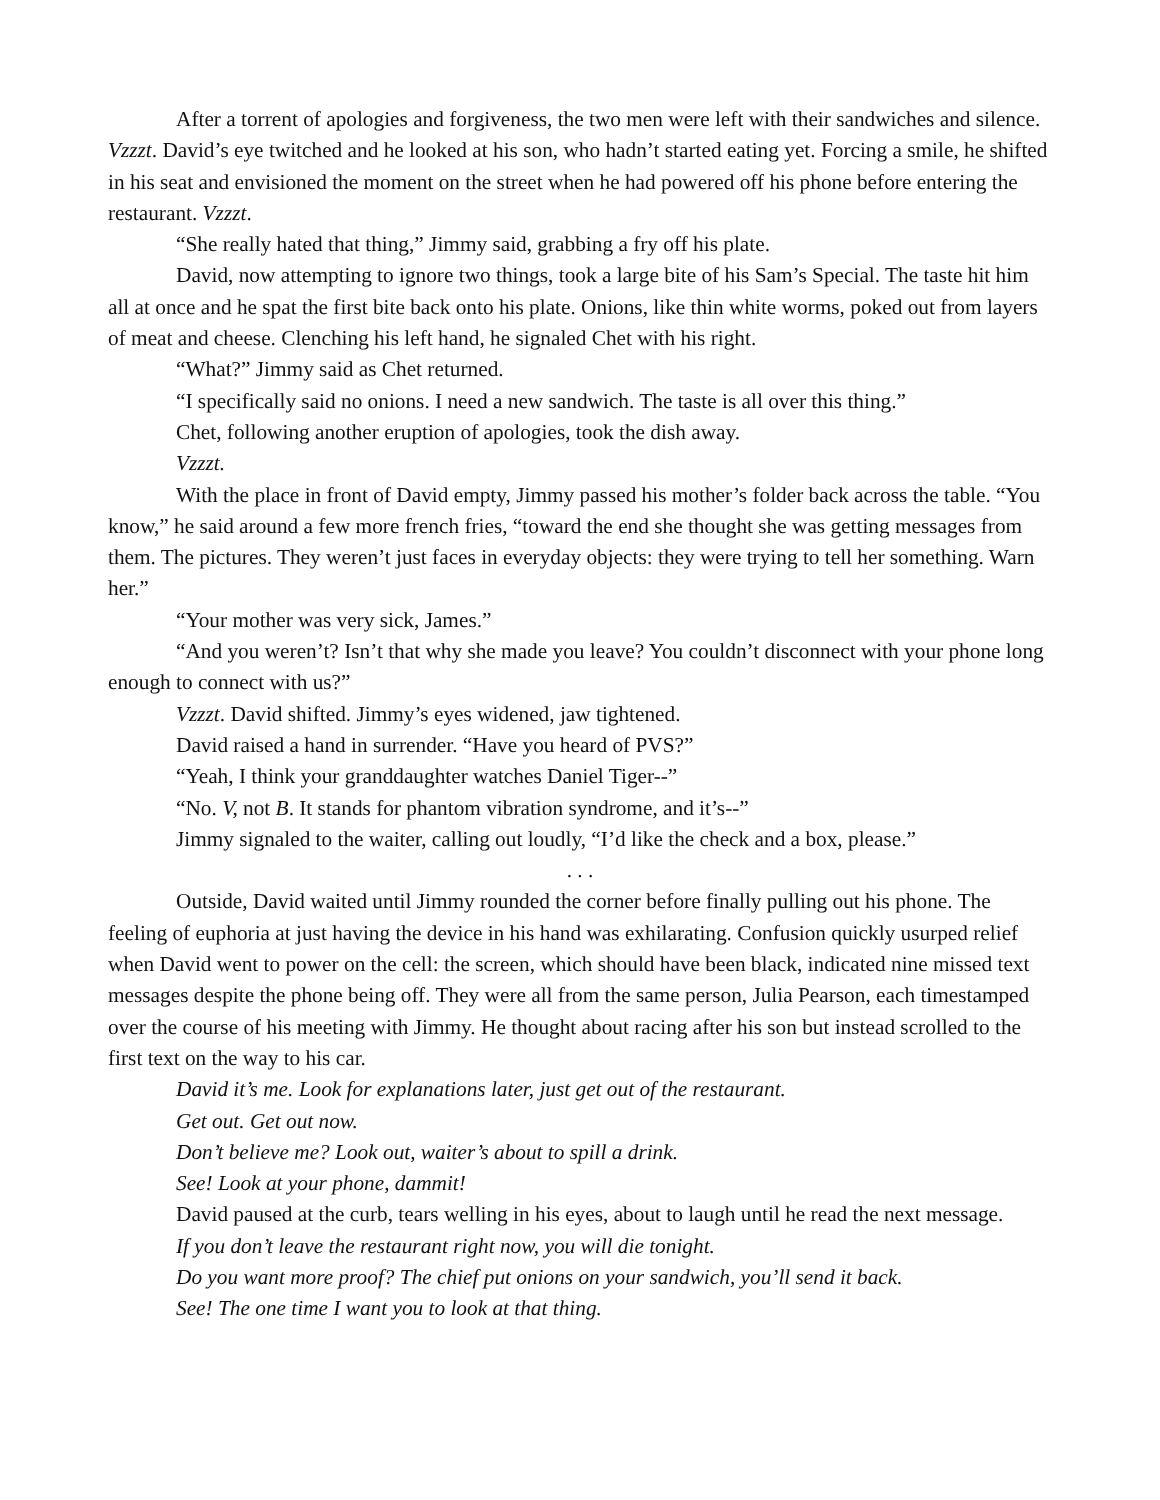After a torrent of apologies and forgiveness, the two men were left with their sandwiches and silence. Vzzzt. David’s eye twitched and he looked at his son, who hadn’t started eating yet. Forcing a smile, he shifted in his seat and envisioned the moment on the street when he had powered off his phone before entering the restaurant. Vzzzt.
“She really hated that thing,” Jimmy said, grabbing a fry off his plate.
David, now attempting to ignore two things, took a large bite of his Sam’s Special. The taste hit him all at once and he spat the first bite back onto his plate. Onions, like thin white worms, poked out from layers of meat and cheese. Clenching his left hand, he signaled Chet with his right.
“What?” Jimmy said as Chet returned.
“I specifically said no onions. I need a new sandwich. The taste is all over this thing.”
Chet, following another eruption of apologies, took the dish away.
Vzzzt.
With the place in front of David empty, Jimmy passed his mother’s folder back across the table. “You know,” he said around a few more french fries, “toward the end she thought she was getting messages from them. The pictures. They weren’t just faces in everyday objects: they were trying to tell her something. Warn her.”
“Your mother was very sick, James.”
“And you weren’t? Isn’t that why she made you leave? You couldn’t disconnect with your phone long enough to connect with us?”
Vzzzt. David shifted. Jimmy’s eyes widened, jaw tightened.
David raised a hand in surrender. “Have you heard of PVS?”
“Yeah, I think your granddaughter watches Daniel Tiger--”
“No. V, not B. It stands for phantom vibration syndrome, and it’s--”
Jimmy signaled to the waiter, calling out loudly, “I’d like the check and a box, please.”
. . .
Outside, David waited until Jimmy rounded the corner before finally pulling out his phone. The feeling of euphoria at just having the device in his hand was exhilarating. Confusion quickly usurped relief when David went to power on the cell: the screen, which should have been black, indicated nine missed text messages despite the phone being off. They were all from the same person, Julia Pearson, each timestamped over the course of his meeting with Jimmy. He thought about racing after his son but instead scrolled to the first text on the way to his car.
David it’s me. Look for explanations later, just get out of the restaurant.
Get out. Get out now.
Don’t believe me? Look out, waiter’s about to spill a drink.
See! Look at your phone, dammit!
David paused at the curb, tears welling in his eyes, about to laugh until he read the next message.
If you don’t leave the restaurant right now, you will die tonight.
Do you want more proof? The chief put onions on your sandwich, you’ll send it back.
See! The one time I want you to look at that thing.